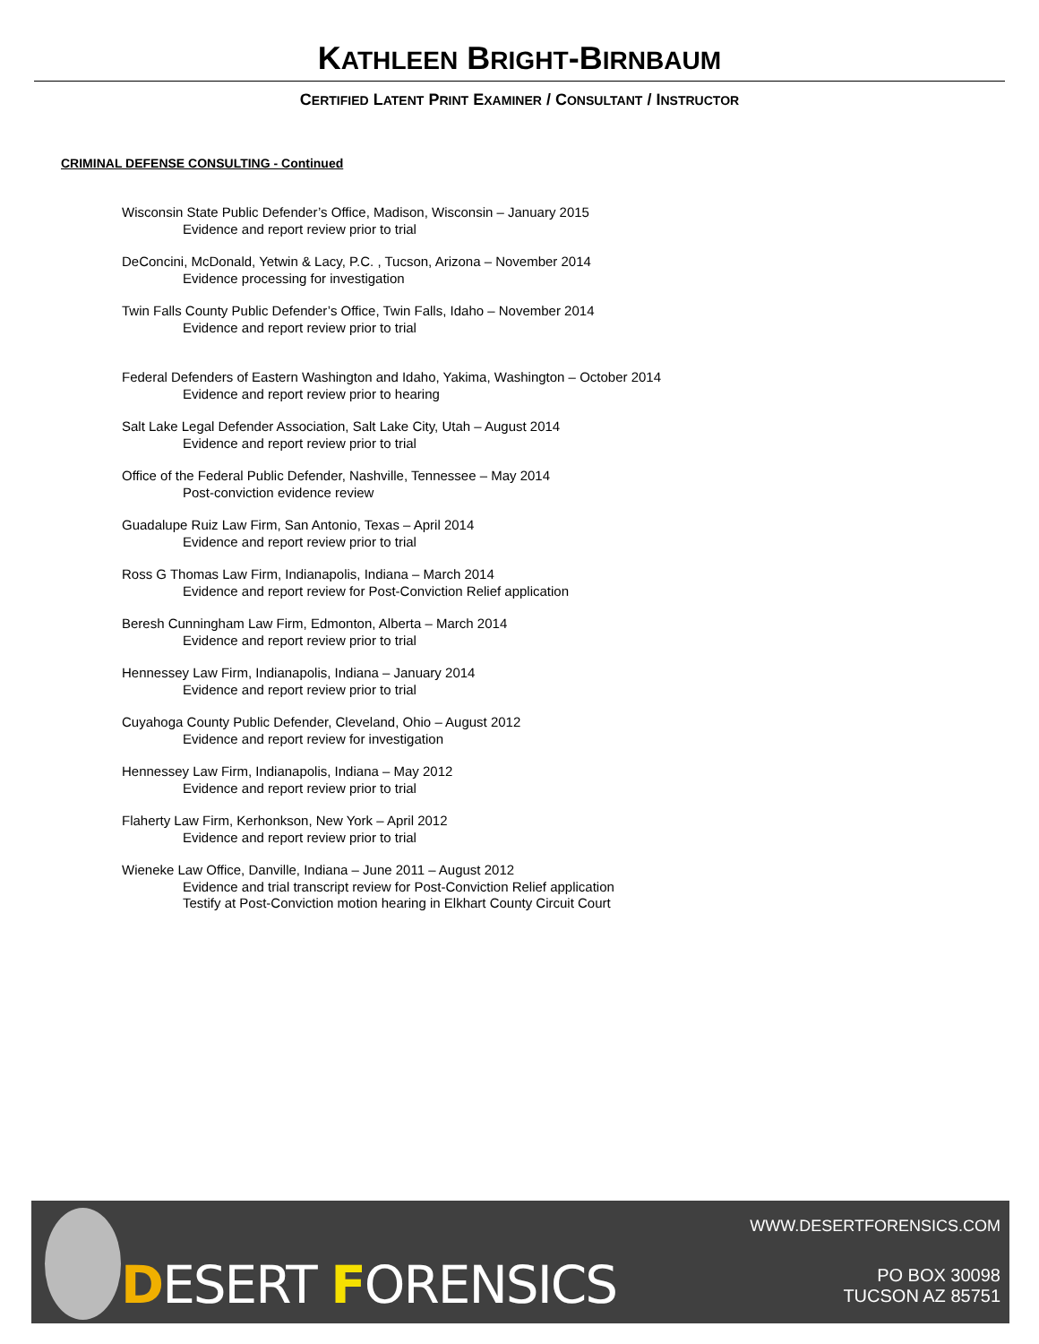KATHLEEN BRIGHT-BIRNBAUM
CERTIFIED LATENT PRINT EXAMINER / CONSULTANT / INSTRUCTOR
CRIMINAL DEFENSE CONSULTING - Continued
Wisconsin State Public Defender’s Office, Madison, Wisconsin – January 2015
Evidence and report review prior to trial
DeConcini, McDonald, Yetwin & Lacy, P.C. , Tucson, Arizona – November 2014
Evidence processing for investigation
Twin Falls County Public Defender’s Office, Twin Falls, Idaho – November 2014
Evidence and report review prior to trial
Federal Defenders of Eastern Washington and Idaho, Yakima, Washington – October 2014
Evidence and report review prior to hearing
Salt Lake Legal Defender Association, Salt Lake City, Utah – August 2014
Evidence and report review prior to trial
Office of the Federal Public Defender, Nashville, Tennessee – May 2014
Post-conviction evidence review
Guadalupe Ruiz Law Firm, San Antonio, Texas – April 2014
Evidence and report review prior to trial
Ross G Thomas Law Firm, Indianapolis, Indiana – March 2014
Evidence and report review for Post-Conviction Relief application
Beresh Cunningham Law Firm, Edmonton, Alberta – March 2014
Evidence and report review prior to trial
Hennessey Law Firm, Indianapolis, Indiana – January 2014
Evidence and report review prior to trial
Cuyahoga County Public Defender, Cleveland, Ohio – August 2012
Evidence and report review for investigation
Hennessey Law Firm, Indianapolis, Indiana – May 2012
Evidence and report review prior to trial
Flaherty Law Firm, Kerhonkson, New York – April 2012
Evidence and report review prior to trial
Wieneke Law Office, Danville, Indiana – June 2011 – August 2012
Evidence and trial transcript review for Post-Conviction Relief application
Testify at Post-Conviction motion hearing in Elkhart County Circuit Court
DESERT FORENSICS
WWW.DESERTFORENSICS.COM
PO BOX 30098
TUCSON AZ 85751